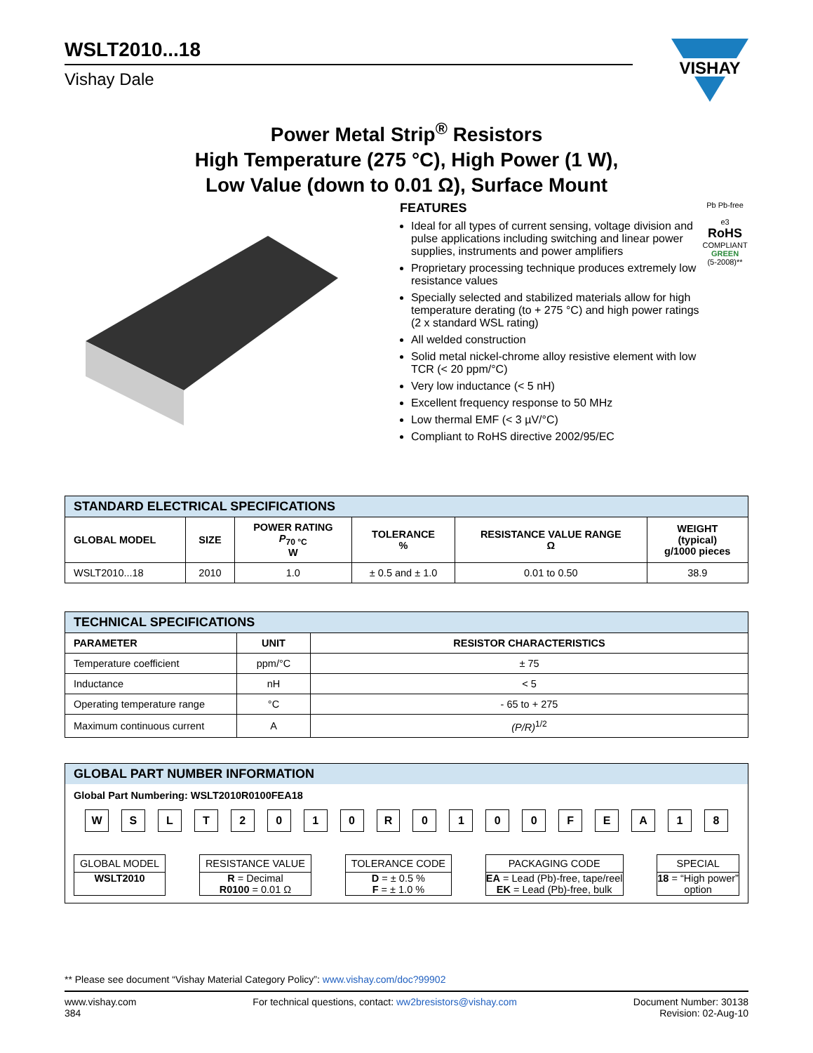WSLT2010...18
Vishay Dale
VISHAY
Power Metal Strip<sup>®</sup> Resistors
High Temperature (275 °C), High Power (1 W),
Low Value (down to 0.01 Ω), Surface Mount
FEATURES
Ideal for all types of current sensing, voltage division and pulse applications including switching and linear power supplies, instruments and power amplifiers
Proprietary processing technique produces extremely low resistance values
Specially selected and stabilized materials allow for high temperature derating (to + 275 °C) and high power ratings (2 x standard WSL rating)
All welded construction
Solid metal nickel-chrome alloy resistive element with low TCR (< 20 ppm/°C)
Very low inductance (< 5 nH)
Excellent frequency response to 50 MHz
Low thermal EMF (< 3 µV/°C)
Compliant to RoHS directive 2002/95/EC
Pb Pb-free
e3
RoHS
COMPLIANT
GREEN
(5-2008)**
| STANDARD ELECTRICAL SPECIFICATIONS | | | | | |
| GLOBAL MODEL | SIZE | POWER RATING P<sub>70 °C</sub> W | TOLERANCE % | RESISTANCE VALUE RANGE Ω | WEIGHT (typical) g/1000 pieces |
| WSLT2010...18 | 2010 | 1.0 | ± 0.5 and ± 1.0 | 0.01 to 0.50 | 38.9 |
| TECHNICAL SPECIFICATIONS | | |
| PARAMETER | UNIT | RESISTOR CHARACTERISTICS |
| Temperature coefficient | ppm/°C | ± 75 |
| Inductance | nH | < 5 |
| Operating temperature range | °C | - 65 to + 275 |
| Maximum continuous current | A | (P/R)<sup>1/2</sup> |
GLOBAL PART NUMBER INFORMATION
Global Part Numbering: WSLT2010R0100FEA18
W S L T 2 0 1 0 R 0 1 0 0 F E A 1 8
GLOBAL MODEL
WSLT2010
RESISTANCE VALUE
R = Decimal
R0100 = 0.01 Ω
TOLERANCE CODE
D = ± 0.5 %
F = ± 1.0 %
PACKAGING CODE
EA = Lead (Pb)-free, tape/reel
EK = Lead (Pb)-free, bulk
SPECIAL
18 = “High power”
option
** Please see document “Vishay Material Category Policy”: www.vishay.com/doc?99902
www.vishay.com
384
For technical questions, contact: ww2bresistors@vishay.com
Document Number: 30138
Revision: 02-Aug-10